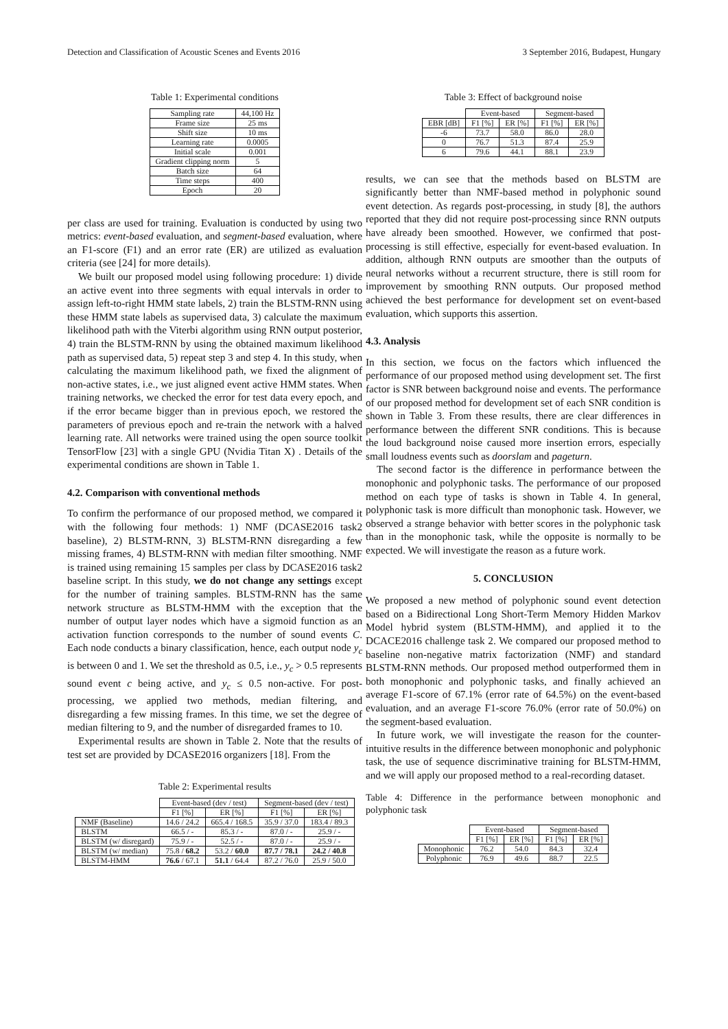Detection and Classification of Acoustic Scenes and Events 2016 3 September 2016, Budapest, Hungary
Table 1: Experimental conditions
| Sampling rate | 44,100 Hz |
| Frame size | 25 ms |
| Shift size | 10 ms |
| Learning rate | 0.0005 |
| Initial scale | 0.001 |
| Gradient clipping norm | 5 |
| Batch size | 64 |
| Time steps | 400 |
| Epoch | 20 |
per class are used for training. Evaluation is conducted by using two metrics: event-based evaluation, and segment-based evaluation, where an F1-score (F1) and an error rate (ER) are utilized as evaluation criteria (see [24] for more details).
We built our proposed model using following procedure: 1) divide an active event into three segments with equal intervals in order to assign left-to-right HMM state labels, 2) train the BLSTM-RNN using these HMM state labels as supervised data, 3) calculate the maximum likelihood path with the Viterbi algorithm using RNN output posterior, 4) train the BLSTM-RNN by using the obtained maximum likelihood path as supervised data, 5) repeat step 3 and step 4. In this study, when calculating the maximum likelihood path, we fixed the alignment of non-active states, i.e., we just aligned event active HMM states. When training networks, we checked the error for test data every epoch, and if the error became bigger than in previous epoch, we restored the parameters of previous epoch and re-train the network with a halved learning rate. All networks were trained using the open source toolkit TensorFlow [23] with a single GPU (Nvidia Titan X) . Details of the experimental conditions are shown in Table 1.
4.2. Comparison with conventional methods
To confirm the performance of our proposed method, we compared it with the following four methods: 1) NMF (DCASE2016 task2 baseline), 2) BLSTM-RNN, 3) BLSTM-RNN disregarding a few missing frames, 4) BLSTM-RNN with median filter smoothing. NMF is trained using remaining 15 samples per class by DCASE2016 task2 baseline script. In this study, we do not change any settings except for the number of training samples. BLSTM-RNN has the same network structure as BLSTM-HMM with the exception that the number of output layer nodes which have a sigmoid function as an activation function corresponds to the number of sound events C. Each node conducts a binary classification, hence, each output node y<sub>c</sub> is between 0 and 1. We set the threshold as 0.5, i.e., y<sub>c</sub> > 0.5 represents sound event c being active, and y<sub>c</sub> ≤ 0.5 non-active. For post-processing, we applied two methods, median filtering, and disregarding a few missing frames. In this time, we set the degree of median filtering to 9, and the number of disregarded frames to 10.
Experimental results are shown in Table 2. Note that the results of test set are provided by DCASE2016 organizers [18]. From the
Table 2: Experimental results
| | Event-based (dev / test) | | Segment-based (dev / test) | |
| | F1 [%] | ER [%] | F1 [%] | ER [%] |
| NMF (Baseline) | 14.6 / 24.2 | 665.4 / 168.5 | 35.9 / 37.0 | 183.4 / 89.3 |
| BLSTM | 66.5 / - | 85.3 / - | 87.0 / - | 25.9 / - |
| BLSTM (w/ disregard) | 75.9 / - | 52.5 / - | 87.0 / - | 25.9 / - |
| BLSTM (w/ median) | 75.8 / 68.2 | 53.2 / 60.0 | 87.7 / 78.1 | 24.2 / 40.8 |
| BLSTM-HMM | 76.6 / 67.1 | 51.1 / 64.4 | 87.2 / 76.0 | 25.9 / 50.0 |
Table 3: Effect of background noise
| | Event-based | | Segment-based | |
| EBR [dB] | F1 [%] | ER [%] | F1 [%] | ER [%] |
| -6 | 73.7 | 58.0 | 86.0 | 28.0 |
| 0 | 76.7 | 51.3 | 87.4 | 25.9 |
| 6 | 79.6 | 44.1 | 88.1 | 23.9 |
results, we can see that the methods based on BLSTM are significantly better than NMF-based method in polyphonic sound event detection. As regards post-processing, in study [8], the authors reported that they did not require post-processing since RNN outputs have already been smoothed. However, we confirmed that post-processing is still effective, especially for event-based evaluation. In addition, although RNN outputs are smoother than the outputs of neural networks without a recurrent structure, there is still room for improvement by smoothing RNN outputs. Our proposed method achieved the best performance for development set on event-based evaluation, which supports this assertion.
4.3. Analysis
In this section, we focus on the factors which influenced the performance of our proposed method using development set. The first factor is SNR between background noise and events. The performance of our proposed method for development set of each SNR condition is shown in Table 3. From these results, there are clear differences in performance between the different SNR conditions. This is because the loud background noise caused more insertion errors, especially small loudness events such as doorslam and pageturn.
The second factor is the difference in performance between the monophonic and polyphonic tasks. The performance of our proposed method on each type of tasks is shown in Table 4. In general, polyphonic task is more difficult than monophonic task. However, we observed a strange behavior with better scores in the polyphonic task than in the monophonic task, while the opposite is normally to be expected. We will investigate the reason as a future work.
5. CONCLUSION
We proposed a new method of polyphonic sound event detection based on a Bidirectional Long Short-Term Memory Hidden Markov Model hybrid system (BLSTM-HMM), and applied it to the DCACE2016 challenge task 2. We compared our proposed method to baseline non-negative matrix factorization (NMF) and standard BLSTM-RNN methods. Our proposed method outperformed them in both monophonic and polyphonic tasks, and finally achieved an average F1-score of 67.1% (error rate of 64.5%) on the event-based evaluation, and an average F1-score 76.0% (error rate of 50.0%) on the segment-based evaluation.
In future work, we will investigate the reason for the counter-intuitive results in the difference between monophonic and polyphonic task, the use of sequence discriminative training for BLSTM-HMM, and we will apply our proposed method to a real-recording dataset.
Table 4: Difference in the performance between monophonic and polyphonic task
| | Event-based | | Segment-based | |
| | F1 [%] | ER [%] | F1 [%] | ER [%] |
| Monophonic | 76.2 | 54.0 | 84.3 | 32.4 |
| Polyphonic | 76.9 | 49.6 | 88.7 | 22.5 |